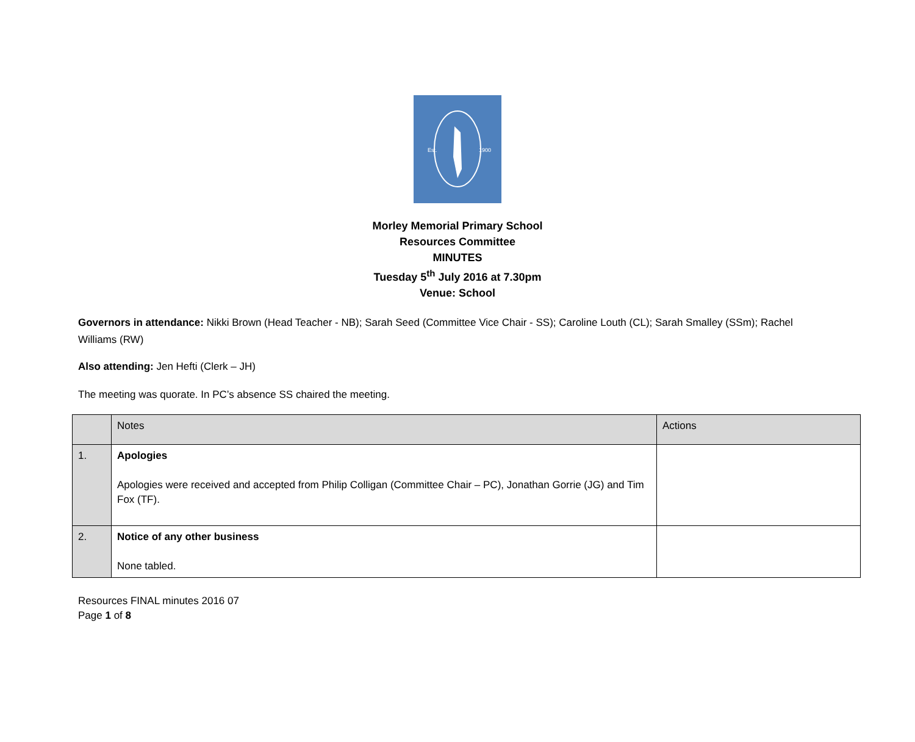Est.
1900
Morley Memorial Primary School
Resources Committee
MINUTES
Tuesday 5<sup>th</sup> July 2016 at 7.30pm
Venue: School
Governors in attendance: Nikki Brown (Head Teacher - NB); Sarah Seed (Committee Vice Chair - SS); Caroline Louth (CL); Sarah Smalley (SSm); Rachel Williams (RW)
Also attending: Jen Hefti (Clerk – JH)
The meeting was quorate. In PC’s absence SS chaired the meeting.
| | Notes | Actions |
| 1. | Apologies Apologies were received and accepted from Philip Colligan (Committee Chair – PC), Jonathan Gorrie (JG) and Tim Fox (TF). | |
| 2. | Notice of any other business None tabled. | |
Resources FINAL minutes 2016 07
Page 1 of 8